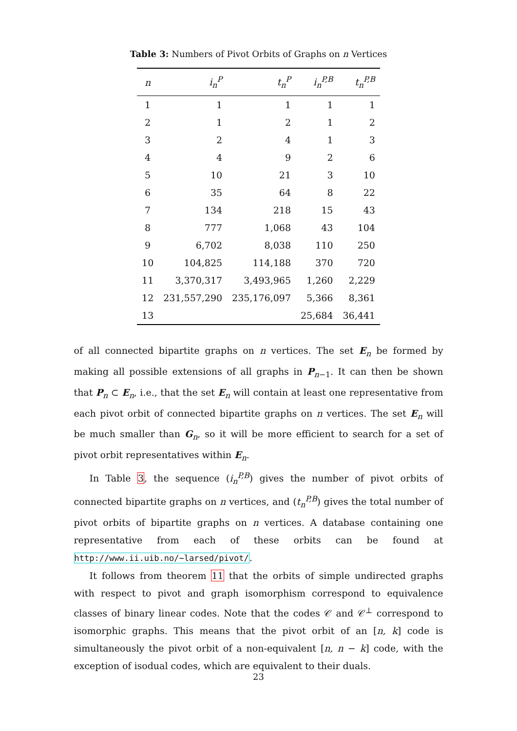Table 3: Numbers of Pivot Orbits of Graphs on n Vertices
| n | i<sub>n</sub><sup>P</sup> | t<sub>n</sub><sup>P</sup> | i<sub>n</sub><sup>P,B</sup> | t<sub>n</sub><sup>P,B</sup> |
| --- | --- | --- | --- | --- |
| 1 | 1 | 1 | 1 | 1 |
| 2 | 1 | 2 | 1 | 2 |
| 3 | 2 | 4 | 1 | 3 |
| 4 | 4 | 9 | 2 | 6 |
| 5 | 10 | 21 | 3 | 10 |
| 6 | 35 | 64 | 8 | 22 |
| 7 | 134 | 218 | 15 | 43 |
| 8 | 777 | 1,068 | 43 | 104 |
| 9 | 6,702 | 8,038 | 110 | 250 |
| 10 | 104,825 | 114,188 | 370 | 720 |
| 11 | 3,370,317 | 3,493,965 | 1,260 | 2,229 |
| 12 | 231,557,290 | 235,176,097 | 5,366 | 8,361 |
| 13 | | | 25,684 | 36,441 |
of all connected bipartite graphs on n vertices. The set E<sub>n</sub> be formed by making all possible extensions of all graphs in P<sub>n−1</sub>. It can then be shown that P<sub>n</sub> ⊂ E<sub>n</sub>, i.e., that the set E<sub>n</sub> will contain at least one representative from each pivot orbit of connected bipartite graphs on n vertices. The set E<sub>n</sub> will be much smaller than G<sub>n</sub>, so it will be more efficient to search for a set of pivot orbit representatives within E<sub>n</sub>.
In Table 3, the sequence (i<sub>n</sub><sup>P,B</sup>) gives the number of pivot orbits of connected bipartite graphs on n vertices, and (t<sub>n</sub><sup>P,B</sup>) gives the total number of pivot orbits of bipartite graphs on n vertices. A database containing one representative from each of these orbits can be found at http://www.ii.uib.no/~larsed/pivot/.
It follows from theorem 11 that the orbits of simple undirected graphs with respect to pivot and graph isomorphism correspond to equivalence classes of binary linear codes. Note that the codes 𝒞 and 𝒞<sup>⊥</sup> correspond to isomorphic graphs. This means that the pivot orbit of an [n, k] code is simultaneously the pivot orbit of a non-equivalent [n, n − k] code, with the exception of isodual codes, which are equivalent to their duals.
23